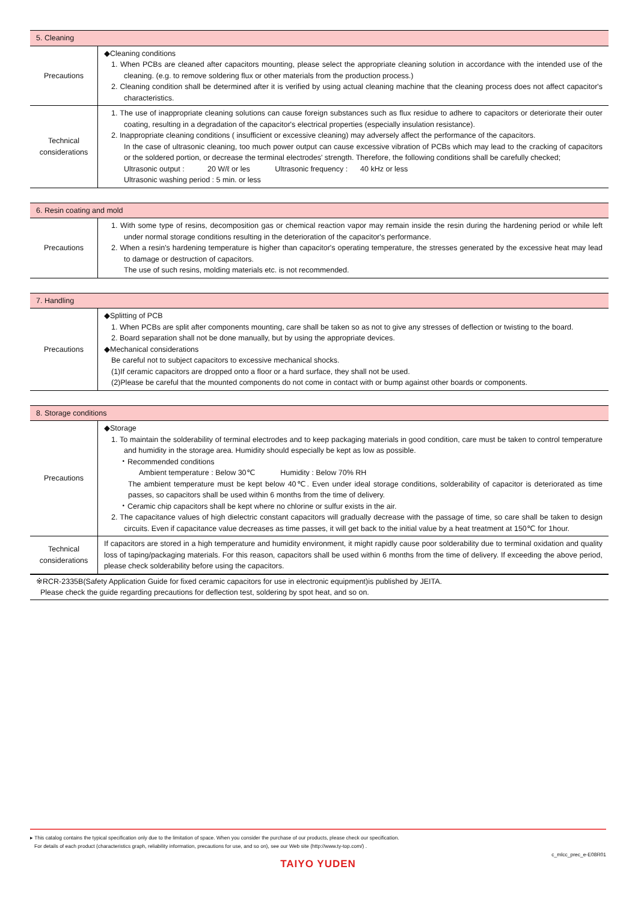| 5. Cleaning | |
| --- | --- |
| Precautions | ◆Cleaning conditions 1. When PCBs are cleaned after capacitors mounting, please select the appropriate cleaning solution in accordance with the intended use of the cleaning. (e.g. to remove soldering flux or other materials from the production process.) 2. Cleaning condition shall be determined after it is verified by using actual cleaning machine that the cleaning process does not affect capacitor's characteristics. |
| Technical considerations | 1. The use of inappropriate cleaning solutions can cause foreign substances such as flux residue to adhere to capacitors or deteriorate their outer coating, resulting in a degradation of the capacitor's electrical properties (especially insulation resistance). 2. Inappropriate cleaning conditions ( insufficient or excessive cleaning) may adversely affect the performance of the capacitors. In the case of ultrasonic cleaning, too much power output can cause excessive vibration of PCBs which may lead to the cracking of capacitors or the soldered portion, or decrease the terminal electrodes' strength. Therefore, the following conditions shall be carefully checked; Ultrasonic output : 20 W/ℓ or les Ultrasonic frequency : 40 kHz or less Ultrasonic washing period : 5 min. or less |
| 6. Resin coating and mold | |
| --- | --- |
| Precautions | 1. With some type of resins, decomposition gas or chemical reaction vapor may remain inside the resin during the hardening period or while left under normal storage conditions resulting in the deterioration of the capacitor's performance. 2. When a resin's hardening temperature is higher than capacitor's operating temperature, the stresses generated by the excessive heat may lead to damage or destruction of capacitors. The use of such resins, molding materials etc. is not recommended. |
| 7. Handling | |
| --- | --- |
| Precautions | ◆Splitting of PCB 1. When PCBs are split after components mounting, care shall be taken so as not to give any stresses of deflection or twisting to the board. 2. Board separation shall not be done manually, but by using the appropriate devices. ◆Mechanical considerations Be careful not to subject capacitors to excessive mechanical shocks. (1)If ceramic capacitors are dropped onto a floor or a hard surface, they shall not be used. (2)Please be careful that the mounted components do not come in contact with or bump against other boards or components. |
| 8. Storage conditions | |
| --- | --- |
| Precautions | ◆Storage 1. To maintain the solderability of terminal electrodes and to keep packaging materials in good condition, care must be taken to control temperature and humidity in the storage area. Humidity should especially be kept as low as possible. ・Recommended conditions Ambient temperature : Below 30℃ Humidity : Below 70% RH The ambient temperature must be kept below 40℃. Even under ideal storage conditions, solderability of capacitor is deteriorated as time passes, so capacitors shall be used within 6 months from the time of delivery. ・Ceramic chip capacitors shall be kept where no chlorine or sulfur exists in the air. 2. The capacitance values of high dielectric constant capacitors will gradually decrease with the passage of time, so care shall be taken to design circuits. Even if capacitance value decreases as time passes, it will get back to the initial value by a heat treatment at 150℃ for 1hour. |
| Technical considerations | If capacitors are stored in a high temperature and humidity environment, it might rapidly cause poor solderability due to terminal oxidation and quality loss of taping/packaging materials. For this reason, capacitors shall be used within 6 months from the time of delivery. If exceeding the above period, please check solderability before using the capacitors. |
※RCR-2335B(Safety Application Guide for fixed ceramic capacitors for use in electronic equipment)is published by JEITA.
Please check the guide regarding precautions for deflection test, soldering by spot heat, and so on.
▸ This catalog contains the typical specification only due to the limitation of space. When you consider the purchase of our products, please check our specification.
For details of each product (characteristics graph, reliability information, precautions for use, and so on), see our Web site (http://www.ty-top.com/) .
c_mlcc_prec_e-E08R01
TAIYO YUDEN